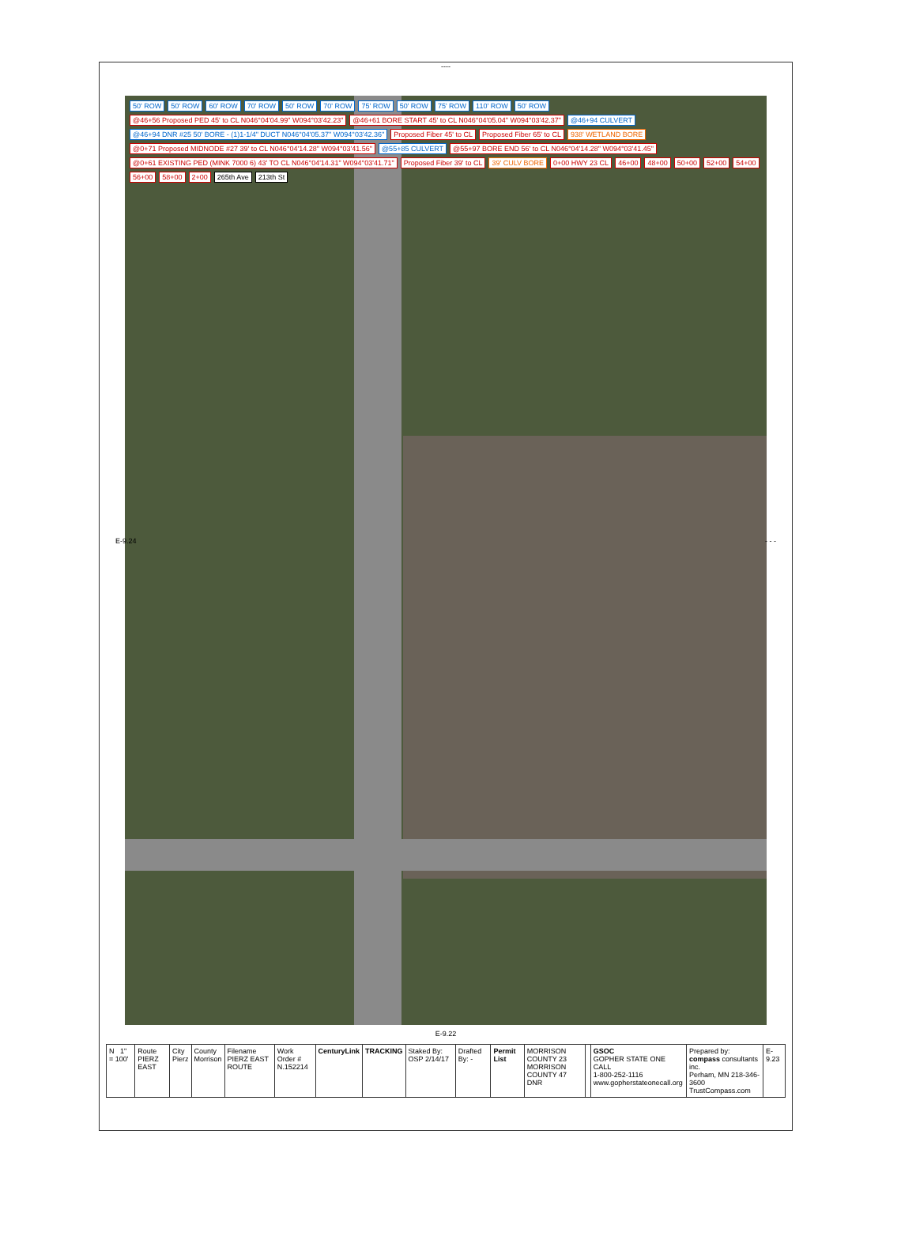----
50' ROW 50' ROW 60' ROW 70' ROW 50' ROW 70' ROW 75' ROW 50' ROW 75' ROW 110' ROW 50' ROW @46+56 Proposed PED 45' to CL N046°04'04.99" W094°03'42.23" @46+61 BORE START 45' to CL N046°04'05.04" W094°03'42.37" @46+94 CULVERT @46+94 DNR #25 50' BORE - (1)1-1/4" DUCT N046°04'05.37" W094°03'42.36" Proposed Fiber 45' to CL Proposed Fiber 65' to CL 938' WETLAND BORE @0+71 Proposed MIDNODE #27 39' to CL N046°04'14.28" W094°03'41.56" @55+85 CULVERT @55+97 BORE END 56' to CL N046°04'14.28" W094°03'41.45" @0+61 EXISTING PED (MINK 7000 6) 43' TO CL N046°04'14.31" W094°03'41.71" Proposed Fiber 39' to CL 39' CULV BORE 0+00 HWY 23 CL 46+00 48+00 50+00 52+00 54+00 56+00 58+00 2+00 265th Ave 213th St
E-9.22
E-9.24 - - -
| N 1" = 100' | Route PIERZ EAST | City Pierz | County Morrison | Filename PIERZ EAST ROUTE | Work Order # N.152214 | CenturyLink | TRACKING | Staked By: OSP 2/14/17 | Drafted By: - | Permit List | MORRISON COUNTY 23 MORRISON COUNTY 47 DNR | | GSOC GOPHER STATE ONE CALL 1-800-252-1116 www.gopherstateonecall.org | Prepared by: compass consultants inc. Perham, MN 218-346-3600 TrustCompass.com | E-9.23 |